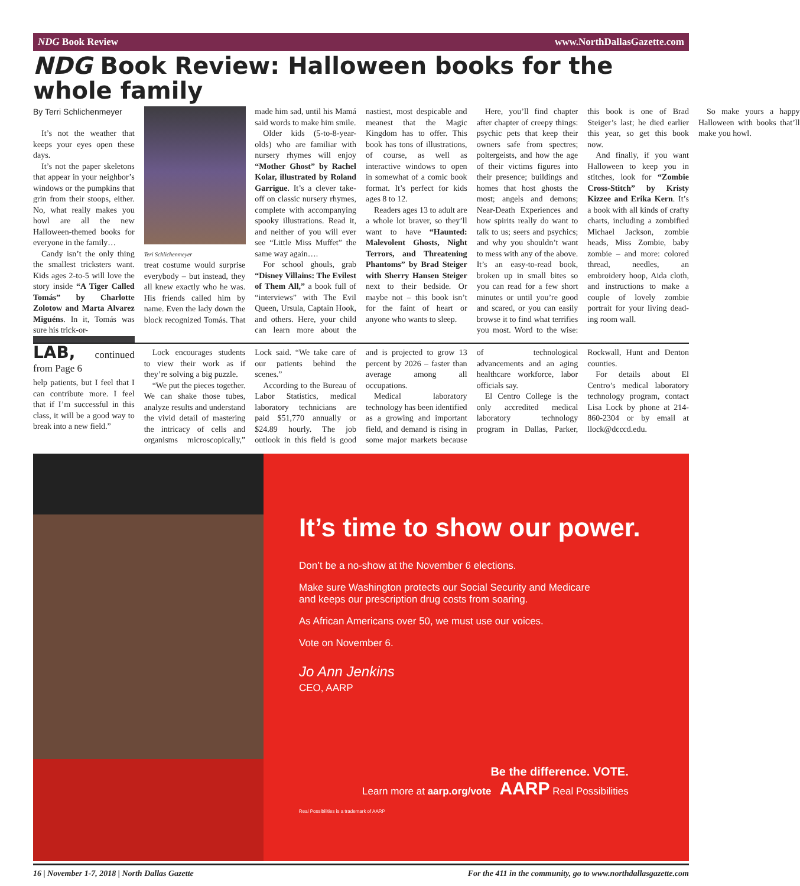NDG Book Review www.NorthDallasGazette.com
NDG Book Review: Halloween books for the whole family
By Terri Schlichenmeyer
It’s not the weather that keeps your eyes open these days.
It’s not the paper skeletons that appear in your neighbor’s windows or the pumpkins that grin from their stoops, either. No, what really makes you howl are all the new Halloween-themed books for everyone in the family…
Candy isn’t the only thing the smallest tricksters want. Kids ages 2-to-5 will love the story inside “A Tiger Called Tomás” by Charlotte Zolotow and Marta Alvarez Miguéns. In it, Tomás was sure his trick-or-
Teri Schlichenmeyer
treat costume would surprise everybody – but instead, they all knew exactly who he was. His friends called him by name. Even the lady down the block recognized Tomás. That made him sad, until his Mamá said words to make him smile.
Older kids (5-to-8-year-olds) who are familiar with nursery rhymes will enjoy “Mother Ghost” by Rachel Kolar, illustrated by Roland Garrigue. It’s a clever take-off on classic nursery rhymes, complete with accompanying spooky illustrations. Read it, and neither of you will ever see “Little Miss Muffet” the same way again….
For school ghouls, grab “Disney Villains: The Evilest of Them All,” a book full of “interviews” with The Evil Queen, Ursula, Captain Hook, and others. Here, your child can learn more about the nastiest, most despicable and meanest that the Magic Kingdom has to offer. This book has tons of illustrations, of course, as well as interactive windows to open in somewhat of a comic book format. It’s perfect for kids ages 8 to 12.
Readers ages 13 to adult are a whole lot braver, so they’ll want to have “Haunted: Malevolent Ghosts, Night Terrors, and Threatening Phantoms” by Brad Steiger with Sherry Hansen Steiger next to their bedside. Or maybe not – this book isn’t for the faint of heart or anyone who wants to sleep.
Here, you’ll find chapter after chapter of creepy things: psychic pets that keep their owners safe from spectres; poltergeists, and how the age of their victims figures into their presence; buildings and homes that host ghosts the most; angels and demons; Near-Death Experiences and how spirits really do want to talk to us; seers and psychics; and why you shouldn’t want to mess with any of the above. It’s an easy-to-read book, broken up in small bites so you can read for a few short minutes or until you’re good and scared, or you can easily browse it to find what terrifies you most. Word to the wise: this book is one of Brad Steiger’s last; he died earlier this year, so get this book now.
And finally, if you want Halloween to keep you in stitches, look for “Zombie Cross-Stitch” by Kristy Kizzee and Erika Kern. It’s a book with all kinds of crafty charts, including a zombified Michael Jackson, zombie heads, Miss Zombie, baby zombie – and more: colored thread, needles, an embroidery hoop, Aida cloth, and instructions to make a couple of lovely zombie portrait for your living dead-ing room wall.
So make yours a happy Halloween with books that’ll make you howl.
LAB, continued from Page 6
help patients, but I feel that I can contribute more. I feel that if I’m successful in this class, it will be a good way to break into a new field.”
Lock encourages students to view their work as if they’re solving a big puzzle.
“We put the pieces together. We can shake those tubes, analyze results and understand the vivid detail of mastering the intricacy of cells and organisms microscopically,” Lock said. “We take care of our patients behind the scenes.”
According to the Bureau of Labor Statistics, medical laboratory technicians are paid $51,770 annually or $24.89 hourly. The job outlook in this field is good and is projected to grow 13 percent by 2026 – faster than average among all occupations.
Medical laboratory technology has been identified as a growing and important field, and demand is rising in some major markets because of technological advancements and an aging healthcare workforce, labor officials say.
El Centro College is the only accredited medical laboratory technology program in Dallas, Parker, Rockwall, Hunt and Denton counties.
For details about El Centro’s medical laboratory technology program, contact Lisa Lock by phone at 214-860-2304 or by email at llock@dcccd.edu.
It’s time to show our power.
Don’t be a no-show at the November 6 elections.
Make sure Washington protects our Social Security and Medicare
and keeps our prescription drug costs from soaring.
As African Americans over 50, we must use our voices.
Vote on November 6.
Jo Ann Jenkins
CEO, AARP
Be the difference. VOTE.
Learn more at aarp.org/vote AARP Real Possibilities
Real Possibilities is a trademark of AARP
16 | November 1-7, 2018 | North Dallas Gazette For the 411 in the community, go to www.northdallasgazette.com